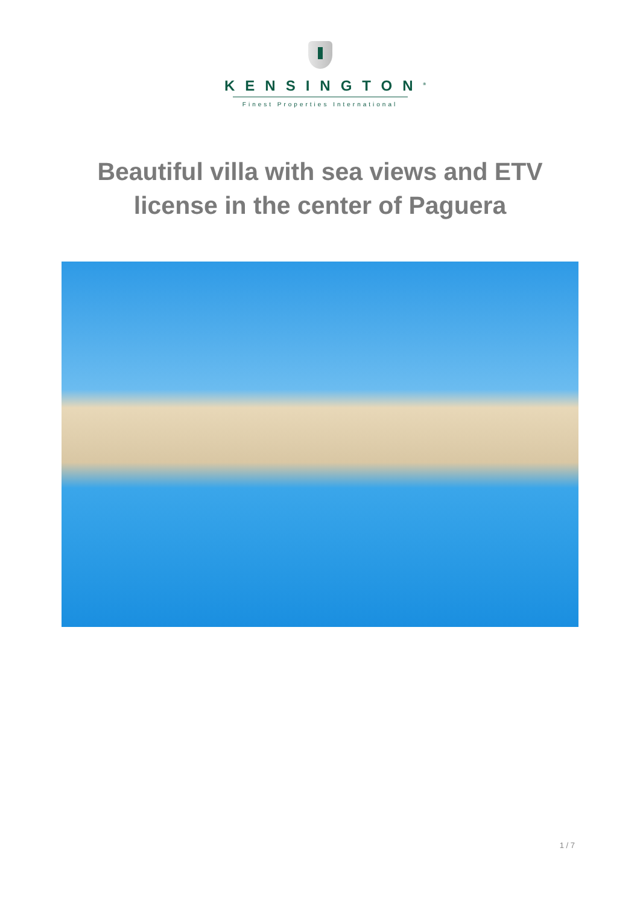KENSINGTON<sup>®</sup>
Finest Properties International
Beautiful villa with sea views and ETV license in the center of Paguera
1 / 7